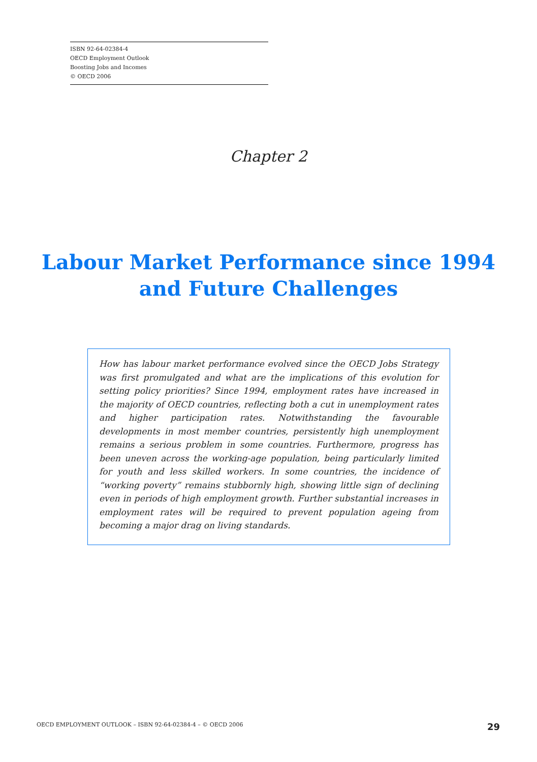ISBN 92-64-02384-4
OECD Employment Outlook
Boosting Jobs and Incomes
© OECD 2006
Chapter 2
Labour Market Performance since 1994
and Future Challenges
How has labour market performance evolved since the OECD Jobs Strategy was first promulgated and what are the implications of this evolution for setting policy priorities? Since 1994, employment rates have increased in the majority of OECD countries, reflecting both a cut in unemployment rates and higher participation rates. Notwithstanding the favourable developments in most member countries, persistently high unemployment remains a serious problem in some countries. Furthermore, progress has been uneven across the working-age population, being particularly limited for youth and less skilled workers. In some countries, the incidence of “working poverty” remains stubbornly high, showing little sign of declining even in periods of high employment growth. Further substantial increases in employment rates will be required to prevent population ageing from becoming a major drag on living standards.
OECD EMPLOYMENT OUTLOOK – ISBN 92-64-02384-4 – © OECD 2006 29